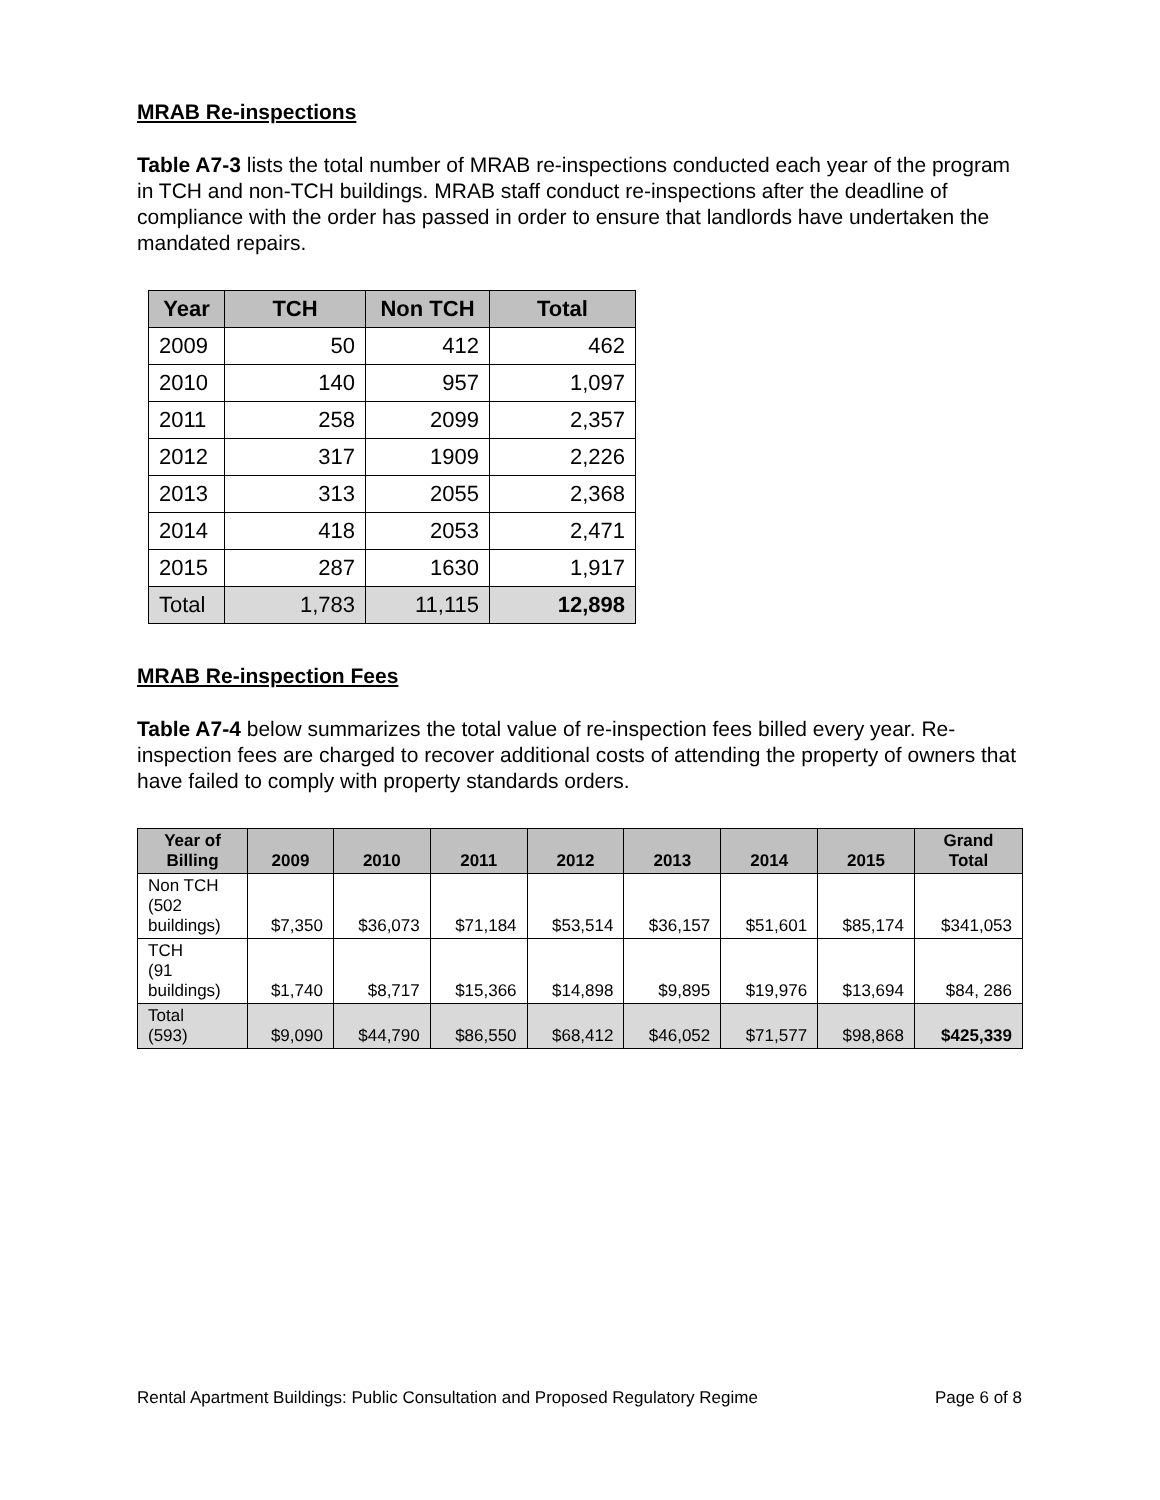MRAB Re-inspections
Table A7-3 lists the total number of MRAB re-inspections conducted each year of the program in TCH and non-TCH buildings. MRAB staff conduct re-inspections after the deadline of compliance with the order has passed in order to ensure that landlords have undertaken the mandated repairs.
| Year | TCH | Non TCH | Total |
| --- | --- | --- | --- |
| 2009 | 50 | 412 | 462 |
| 2010 | 140 | 957 | 1,097 |
| 2011 | 258 | 2099 | 2,357 |
| 2012 | 317 | 1909 | 2,226 |
| 2013 | 313 | 2055 | 2,368 |
| 2014 | 418 | 2053 | 2,471 |
| 2015 | 287 | 1630 | 1,917 |
| Total | 1,783 | 11,115 | 12,898 |
MRAB Re-inspection Fees
Table A7-4 below summarizes the total value of re-inspection fees billed every year. Re-inspection fees are charged to recover additional costs of attending the property of owners that have failed to comply with property standards orders.
| Year of Billing | 2009 | 2010 | 2011 | 2012 | 2013 | 2014 | 2015 | Grand Total |
| --- | --- | --- | --- | --- | --- | --- | --- | --- |
| Non TCH (502 buildings) | $7,350 | $36,073 | $71,184 | $53,514 | $36,157 | $51,601 | $85,174 | $341,053 |
| TCH (91 buildings) | $1,740 | $8,717 | $15,366 | $14,898 | $9,895 | $19,976 | $13,694 | $84, 286 |
| Total (593) | $9,090 | $44,790 | $86,550 | $68,412 | $46,052 | $71,577 | $98,868 | $425,339 |
Rental Apartment Buildings: Public Consultation and Proposed Regulatory Regime Page 6 of 8